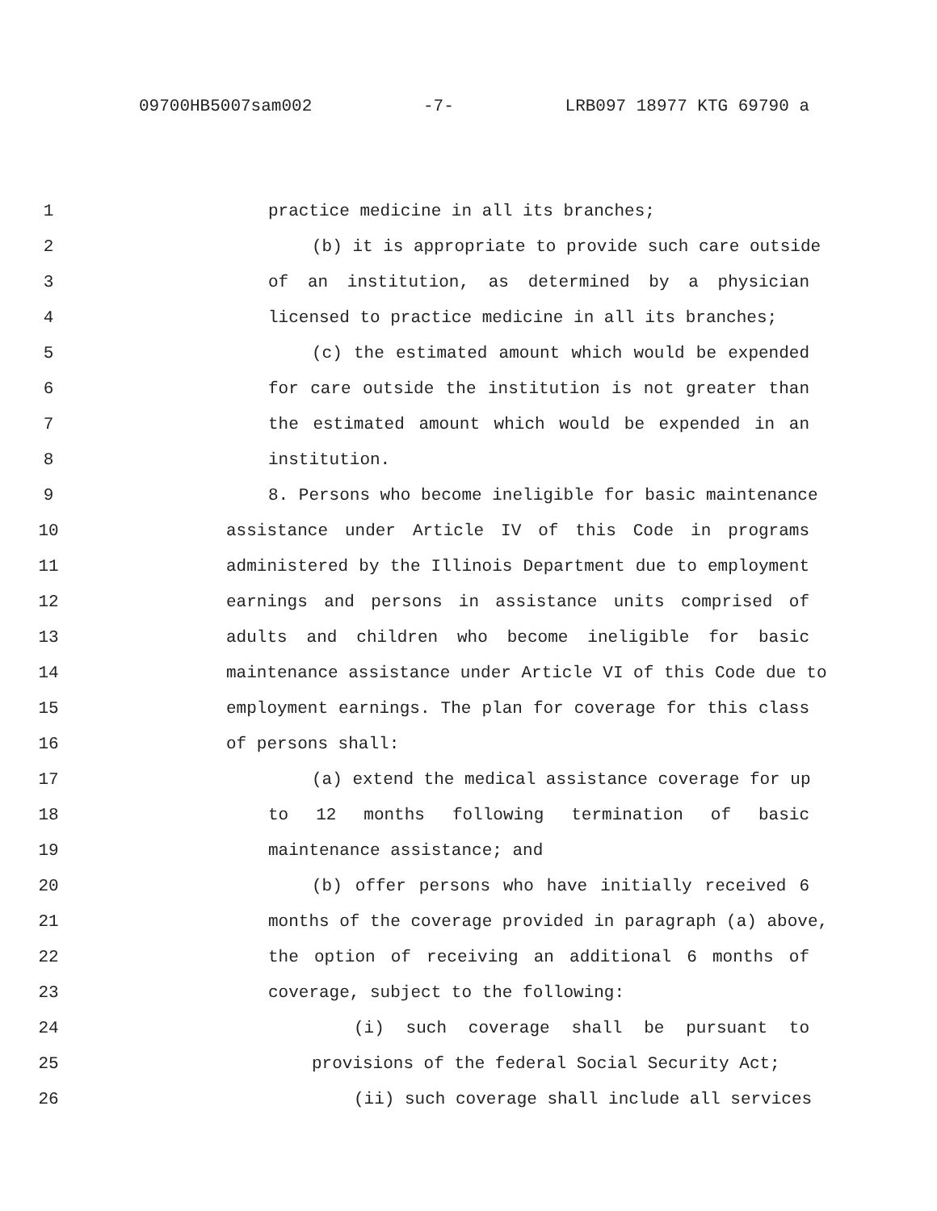09700HB5007sam002 -7- LRB097 18977 KTG 69790 a
1 practice medicine in all its branches;
2 (b) it is appropriate to provide such care outside
3 of an institution, as determined by a physician
4 licensed to practice medicine in all its branches;
5 (c) the estimated amount which would be expended
6 for care outside the institution is not greater than
7 the estimated amount which would be expended in an
8 institution.
9 8. Persons who become ineligible for basic maintenance
10 assistance under Article IV of this Code in programs
11 administered by the Illinois Department due to employment
12 earnings and persons in assistance units comprised of
13 adults and children who become ineligible for basic
14 maintenance assistance under Article VI of this Code due to
15 employment earnings. The plan for coverage for this class
16 of persons shall:
17 (a) extend the medical assistance coverage for up
18 to 12 months following termination of basic
19 maintenance assistance; and
20 (b) offer persons who have initially received 6
21 months of the coverage provided in paragraph (a) above,
22 the option of receiving an additional 6 months of
23 coverage, subject to the following:
24 (i) such coverage shall be pursuant to
25 provisions of the federal Social Security Act;
26 (ii) such coverage shall include all services